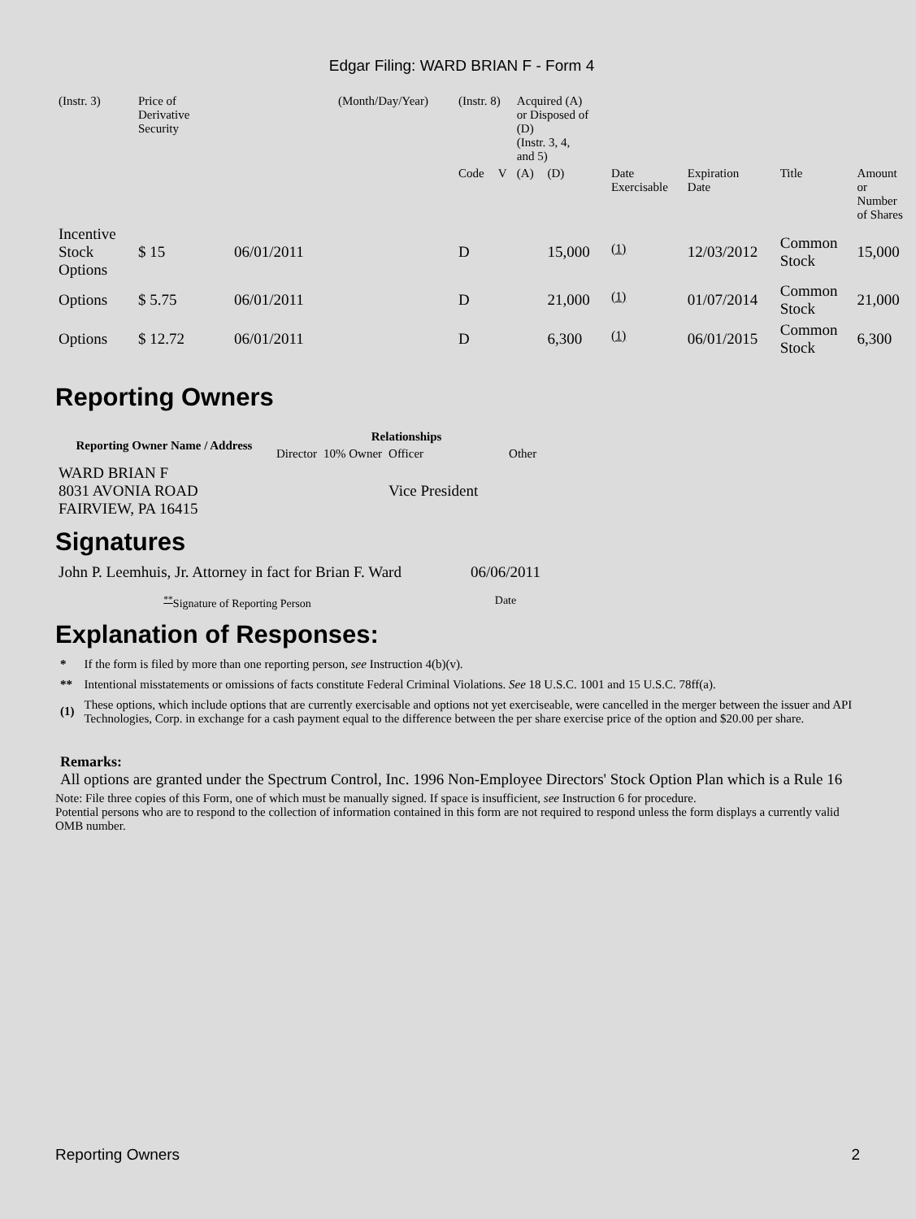Edgar Filing: WARD BRIAN F - Form 4
| (Instr. 3) | Price of Derivative Security | | (Month/Day/Year) | (Instr. 8) | | Acquired (A) or Disposed of (D) (Instr. 3, 4, and 5) | | | | | |
| | | | | Code | V | (A) | (D) | Date Exercisable | Expiration Date | Title | Amount or Number of Shares |
| Incentive Stock Options | $ 15 | 06/01/2011 | | D | | | 15,000 | <sup>(1)</sup> | 12/03/2012 | Common Stock | 15,000 |
| Options | $ 5.75 | 06/01/2011 | | D | | | 21,000 | <sup>(1)</sup> | 01/07/2014 | Common Stock | 21,000 |
| Options | $ 12.72 | 06/01/2011 | | D | | | 6,300 | <sup>(1)</sup> | 06/01/2015 | Common Stock | 6,300 |
Reporting Owners
| Reporting Owner Name / Address | Relationships | | | |
| --- | --- | --- | --- | --- |
| | Director | 10% Owner | Officer | Other |
| WARD BRIAN F 8031 AVONIA ROAD FAIRVIEW, PA 16415 | | | Vice President | |
Signatures
| John P. Leemhuis, Jr. Attorney in fact for Brian F. Ward | 06/06/2011 |
| <sup>**</sup> Signature of Reporting Person | Date |
Explanation of Responses:
| * | If the form is filed by more than one reporting person, see Instruction 4(b)(v). |
| ** | Intentional misstatements or omissions of facts constitute Federal Criminal Violations. See 18 U.S.C. 1001 and 15 U.S.C. 78ff(a). |
| (1) | These options, which include options that are currently exercisable and options not yet exerciseable, were cancelled in the merger between the issuer and API Technologies, Corp. in exchange for a cash payment equal to the difference between the per share exercise price of the option and $20.00 per share. |
Remarks:
All options are granted under the Spectrum Control, Inc. 1996 Non-Employee Directors' Stock Option Plan which is a Rule 16
Note: File three copies of this Form, one of which must be manually signed. If space is insufficient, see Instruction 6 for procedure.
Potential persons who are to respond to the collection of information contained in this form are not required to respond unless the form displays a currently valid OMB number.
Reporting Owners 2